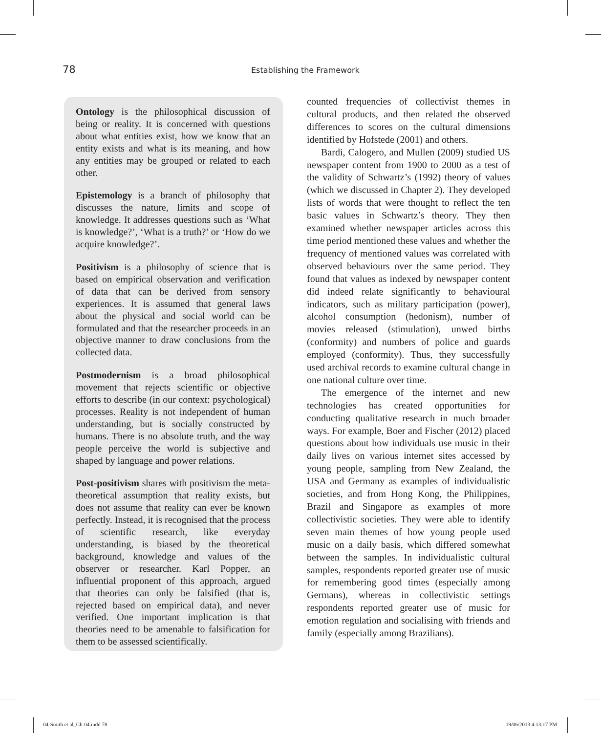78
Establishing the Framework
Ontology is the philosophical discussion of being or reality. It is concerned with questions about what entities exist, how we know that an entity exists and what is its meaning, and how any entities may be grouped or related to each other.
Epistemology is a branch of philosophy that discusses the nature, limits and scope of knowledge. It addresses questions such as ‘What is knowledge?’, ‘What is a truth?’ or ‘How do we acquire knowledge?’.
Positivism is a philosophy of science that is based on empirical observation and verification of data that can be derived from sensory experiences. It is assumed that general laws about the physical and social world can be formulated and that the researcher proceeds in an objective manner to draw conclusions from the collected data.
Postmodernism is a broad philosophical movement that rejects scientific or objective efforts to describe (in our context: psychological) processes. Reality is not independent of human understanding, but is socially constructed by humans. There is no absolute truth, and the way people perceive the world is subjective and shaped by language and power relations.
Post-positivism shares with positivism the meta-theoretical assumption that reality exists, but does not assume that reality can ever be known perfectly. Instead, it is recognised that the process of scientific research, like everyday understanding, is biased by the theoretical background, knowledge and values of the observer or researcher. Karl Popper, an influential proponent of this approach, argued that theories can only be falsified (that is, rejected based on empirical data), and never verified. One important implication is that theories need to be amenable to falsification for them to be assessed scientifically.
counted frequencies of collectivist themes in cultural products, and then related the observed differences to scores on the cultural dimensions identified by Hofstede (2001) and others.
Bardi, Calogero, and Mullen (2009) studied US newspaper content from 1900 to 2000 as a test of the validity of Schwartz’s (1992) theory of values (which we discussed in Chapter 2). They developed lists of words that were thought to reflect the ten basic values in Schwartz’s theory. They then examined whether newspaper articles across this time period mentioned these values and whether the frequency of mentioned values was correlated with observed behaviours over the same period. They found that values as indexed by newspaper content did indeed relate significantly to behavioural indicators, such as military participation (power), alcohol consumption (hedonism), number of movies released (stimulation), unwed births (conformity) and numbers of police and guards employed (conformity). Thus, they successfully used archival records to examine cultural change in one national culture over time.
The emergence of the internet and new technologies has created opportunities for conducting qualitative research in much broader ways. For example, Boer and Fischer (2012) placed questions about how individuals use music in their daily lives on various internet sites accessed by young people, sampling from New Zealand, the USA and Germany as examples of individualistic societies, and from Hong Kong, the Philippines, Brazil and Singapore as examples of more collectivistic societies. They were able to identify seven main themes of how young people used music on a daily basis, which differed somewhat between the samples. In individualistic cultural samples, respondents reported greater use of music for remembering good times (especially among Germans), whereas in collectivistic settings respondents reported greater use of music for emotion regulation and socialising with friends and family (especially among Brazilians).
04-Smith et al_Ch-04.indd 78 19/06/2013 4:13:17 PM